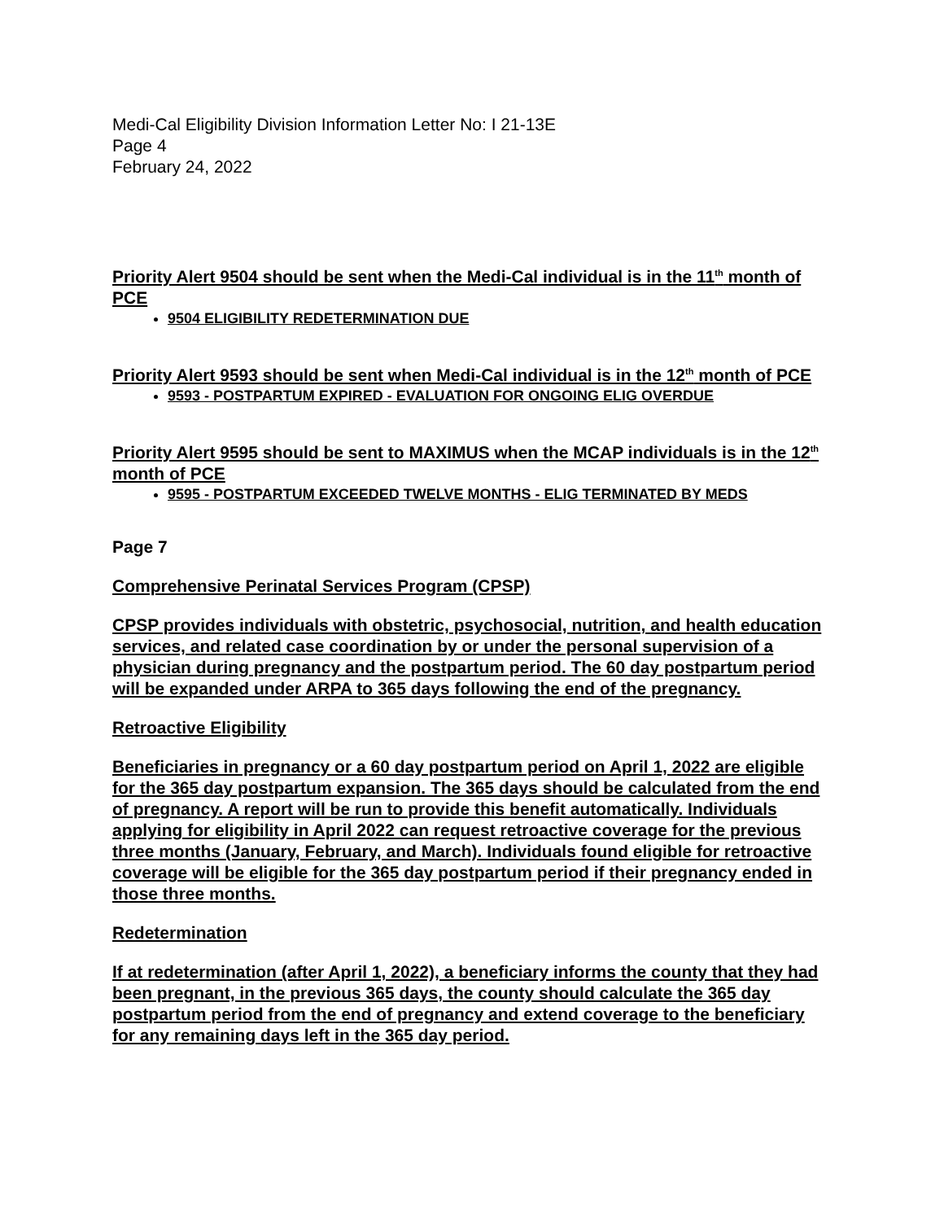Medi-Cal Eligibility Division Information Letter No: I 21-13E
Page 4
February 24, 2022
Priority Alert 9504 should be sent when the Medi-Cal individual is in the 11<sup>th</sup> month of PCE
9504 ELIGIBILITY REDETERMINATION DUE
Priority Alert 9593 should be sent when Medi-Cal individual is in the 12<sup>th</sup> month of PCE
9593 - POSTPARTUM EXPIRED - EVALUATION FOR ONGOING ELIG OVERDUE
Priority Alert 9595 should be sent to MAXIMUS when the MCAP individuals is in the 12<sup>th</sup> month of PCE
9595 - POSTPARTUM EXCEEDED TWELVE MONTHS - ELIG TERMINATED BY MEDS
Page 7
Comprehensive Perinatal Services Program (CPSP)
CPSP provides individuals with obstetric, psychosocial, nutrition, and health education services, and related case coordination by or under the personal supervision of a physician during pregnancy and the postpartum period. The 60 day postpartum period will be expanded under ARPA to 365 days following the end of the pregnancy.
Retroactive Eligibility
Beneficiaries in pregnancy or a 60 day postpartum period on April 1, 2022 are eligible for the 365 day postpartum expansion. The 365 days should be calculated from the end of pregnancy. A report will be run to provide this benefit automatically. Individuals applying for eligibility in April 2022 can request retroactive coverage for the previous three months (January, February, and March). Individuals found eligible for retroactive coverage will be eligible for the 365 day postpartum period if their pregnancy ended in those three months.
Redetermination
If at redetermination (after April 1, 2022), a beneficiary informs the county that they had been pregnant, in the previous 365 days, the county should calculate the 365 day postpartum period from the end of pregnancy and extend coverage to the beneficiary for any remaining days left in the 365 day period.